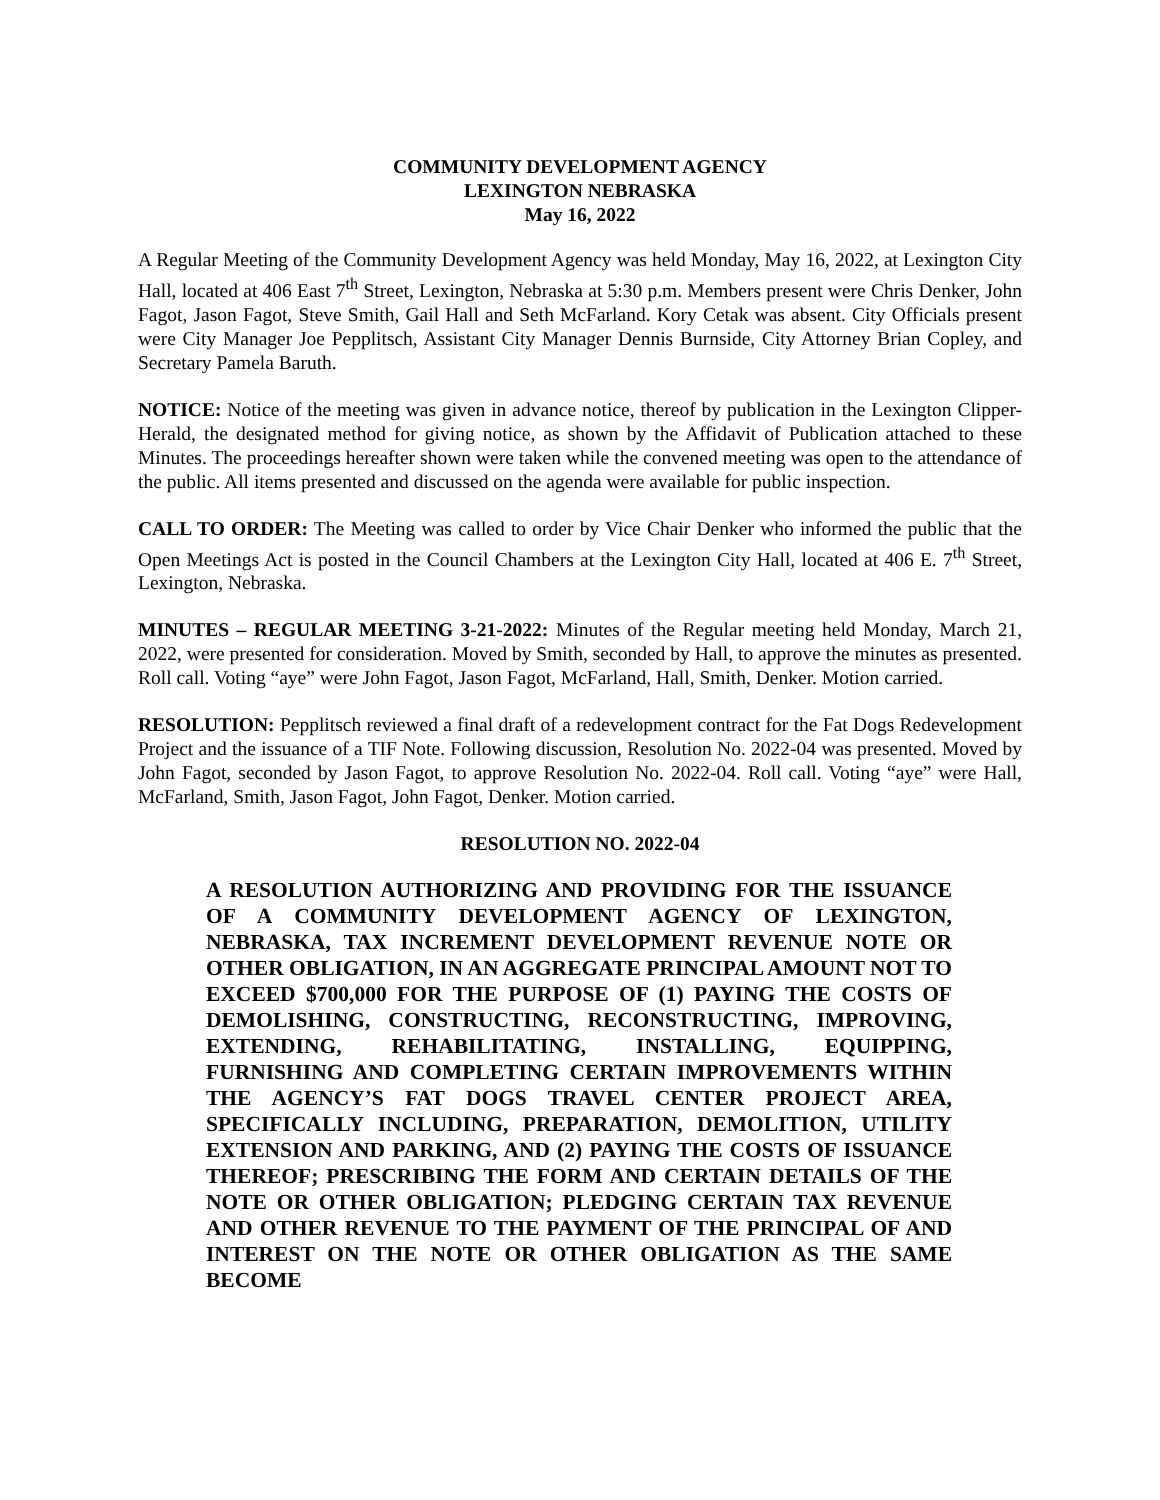COMMUNITY DEVELOPMENT AGENCY
LEXINGTON NEBRASKA
May 16, 2022
A Regular Meeting of the Community Development Agency was held Monday, May 16, 2022, at Lexington City Hall, located at 406 East 7<sup>th</sup> Street, Lexington, Nebraska at 5:30 p.m. Members present were Chris Denker, John Fagot, Jason Fagot, Steve Smith, Gail Hall and Seth McFarland. Kory Cetak was absent. City Officials present were City Manager Joe Pepplitsch, Assistant City Manager Dennis Burnside, City Attorney Brian Copley, and Secretary Pamela Baruth.
NOTICE: Notice of the meeting was given in advance notice, thereof by publication in the Lexington Clipper-Herald, the designated method for giving notice, as shown by the Affidavit of Publication attached to these Minutes. The proceedings hereafter shown were taken while the convened meeting was open to the attendance of the public. All items presented and discussed on the agenda were available for public inspection.
CALL TO ORDER: The Meeting was called to order by Vice Chair Denker who informed the public that the Open Meetings Act is posted in the Council Chambers at the Lexington City Hall, located at 406 E. 7<sup>th</sup> Street, Lexington, Nebraska.
MINUTES – REGULAR MEETING 3-21-2022: Minutes of the Regular meeting held Monday, March 21, 2022, were presented for consideration. Moved by Smith, seconded by Hall, to approve the minutes as presented. Roll call. Voting “aye” were John Fagot, Jason Fagot, McFarland, Hall, Smith, Denker. Motion carried.
RESOLUTION: Pepplitsch reviewed a final draft of a redevelopment contract for the Fat Dogs Redevelopment Project and the issuance of a TIF Note. Following discussion, Resolution No. 2022-04 was presented. Moved by John Fagot, seconded by Jason Fagot, to approve Resolution No. 2022-04. Roll call. Voting “aye” were Hall, McFarland, Smith, Jason Fagot, John Fagot, Denker. Motion carried.
RESOLUTION NO. 2022-04
A RESOLUTION AUTHORIZING AND PROVIDING FOR THE ISSUANCE OF A COMMUNITY DEVELOPMENT AGENCY OF LEXINGTON, NEBRASKA, TAX INCREMENT DEVELOPMENT REVENUE NOTE OR OTHER OBLIGATION, IN AN AGGREGATE PRINCIPAL AMOUNT NOT TO EXCEED $700,000 FOR THE PURPOSE OF (1) PAYING THE COSTS OF DEMOLISHING, CONSTRUCTING, RECONSTRUCTING, IMPROVING, EXTENDING, REHABILITATING, INSTALLING, EQUIPPING, FURNISHING AND COMPLETING CERTAIN IMPROVEMENTS WITHIN THE AGENCY’S FAT DOGS TRAVEL CENTER PROJECT AREA, SPECIFICALLY INCLUDING, PREPARATION, DEMOLITION, UTILITY EXTENSION AND PARKING, AND (2) PAYING THE COSTS OF ISSUANCE THEREOF; PRESCRIBING THE FORM AND CERTAIN DETAILS OF THE NOTE OR OTHER OBLIGATION; PLEDGING CERTAIN TAX REVENUE AND OTHER REVENUE TO THE PAYMENT OF THE PRINCIPAL OF AND INTEREST ON THE NOTE OR OTHER OBLIGATION AS THE SAME BECOME